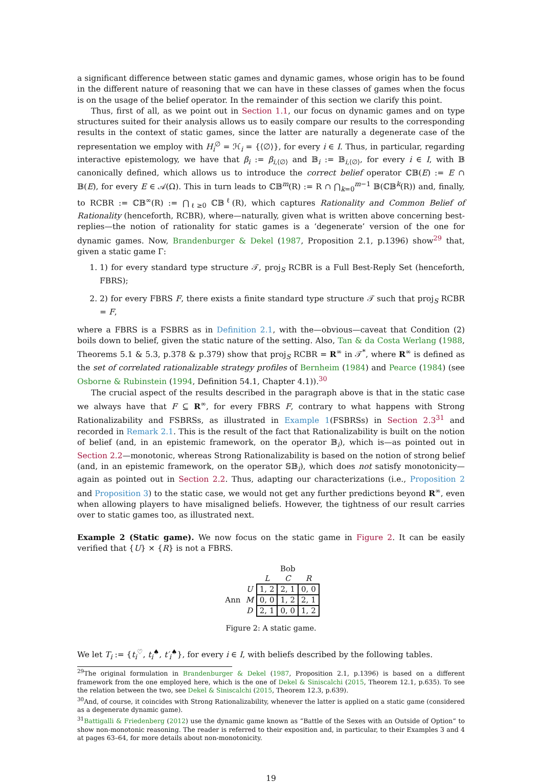a significant difference between static games and dynamic games, whose origin has to be found in the different nature of reasoning that we can have in these classes of games when the focus is on the usage of the belief operator. In the remainder of this section we clarify this point.
Thus, first of all, as we point out in Section 1.1, our focus on dynamic games and on type structures suited for their analysis allows us to easily compare our results to the corresponding results in the context of static games, since the latter are naturally a degenerate case of the representation we employ with H<sub>i</sub><sup>∅</sup> = ℋ<sub>i</sub> = {⟨∅⟩}, for every i ∈ I. Thus, in particular, regarding interactive epistemology, we have that β<sub>i</sub> := β<sub>i,⟨∅⟩</sub> and 𝔹<sub>i</sub> := 𝔹<sub>i,⟨∅⟩</sub>, for every i ∈ I, with 𝔹 canonically defined, which allows us to introduce the correct belief operator ℂ𝔹(E) := E ∩ 𝔹(E), for every E ∈ 𝒜(Ω). This in turn leads to ℂ𝔹<sup>m</sup>(R) := R ∩ ⋂<sub>k=0</sub><sup>m−1</sup> 𝔹(ℂ𝔹<sup>k</sup>(R)) and, finally, to RCBR := ℂ𝔹<sup>∞</sup>(R) := ⋂<sub>ℓ≥0</sub> ℂ𝔹<sup>ℓ</sup>(R), which captures Rationality and Common Belief of Rationality (henceforth, RCBR), where—naturally, given what is written above concerning best-replies—the notion of rationality for static games is a ‘degenerate’ version of the one for dynamic games. Now, Brandenburger & Dekel (1987, Proposition 2.1, p.1396) show<sup>29</sup> that, given a static game Γ:
1. 1) for every standard type structure 𝒯, proj<sub>S</sub> RCBR is a Full Best-Reply Set (henceforth, FBRS);
2. 2) for every FBRS F, there exists a finite standard type structure 𝒯 such that proj<sub>S</sub> RCBR = F,
where a FBRS is a FSBRS as in Definition 2.1, with the—obvious—caveat that Condition (2) boils down to belief, given the static nature of the setting. Also, Tan & da Costa Werlang (1988, Theorems 5.1 & 5.3, p.378 & p.379) show that proj<sub>S</sub> RCBR = R<sup>∞</sup> in 𝒯<sup>*</sup>, where R<sup>∞</sup> is defined as the set of correlated rationalizable strategy profiles of Bernheim (1984) and Pearce (1984) (see Osborne & Rubinstein (1994, Definition 54.1, Chapter 4.1)).<sup>30</sup>
The crucial aspect of the results described in the paragraph above is that in the static case we always have that F ⊆ R<sup>∞</sup>, for every FBRS F, contrary to what happens with Strong Rationalizability and FSBRSs, as illustrated in Example 1(FSBRSs) in Section 2.3<sup>31</sup> and recorded in Remark 2.1. This is the result of the fact that Rationalizability is built on the notion of belief (and, in an epistemic framework, on the operator 𝔹<sub>i</sub>), which is—as pointed out in Section 2.2—monotonic, whereas Strong Rationalizability is based on the notion of strong belief (and, in an epistemic framework, on the operator 𝕊𝔹<sub>i</sub>), which does not satisfy monotonicity—again as pointed out in Section 2.2. Thus, adapting our characterizations (i.e., Proposition 2 and Proposition 3) to the static case, we would not get any further predictions beyond R<sup>∞</sup>, even when allowing players to have misaligned beliefs. However, the tightness of our result carries over to static games too, as illustrated next.
Example 2 (Static game). We now focus on the static game in Figure 2. It can be easily verified that {U} × {R} is not a FBRS.
| | | Bob | | |
| | | L | C | R |
| | U | 1, 2 | 2, 1 | 0, 0 |
| Ann | M | 0, 0 | 1, 2 | 2, 1 |
| | D | 2, 1 | 0, 0 | 1, 2 |
Figure 2: A static game.
We let T<sub>i</sub> := {t<sub>i</sub><sup>♡</sup>, t<sub>i</sub><sup>♠</sup>, t′<sub>i</sub><sup>♠</sup>}, for every i ∈ I, with beliefs described by the following tables.
<sup>29</sup> The original formulation in Brandenburger & Dekel (1987, Proposition 2.1, p.1396) is based on a different framework from the one employed here, which is the one of Dekel & Siniscalchi (2015, Theorem 12.1, p.635). To see the relation between the two, see Dekel & Siniscalchi (2015, Theorem 12.3, p.639).
<sup>30</sup> And, of course, it coincides with Strong Rationalizability, whenever the latter is applied on a static game (considered as a degenerate dynamic game).
<sup>31</sup> Battigalli & Friedenberg (2012) use the dynamic game known as “Battle of the Sexes with an Outside of Option” to show non-monotonic reasoning. The reader is referred to their exposition and, in particular, to their Examples 3 and 4 at pages 63–64, for more details about non-monotonicity.
19